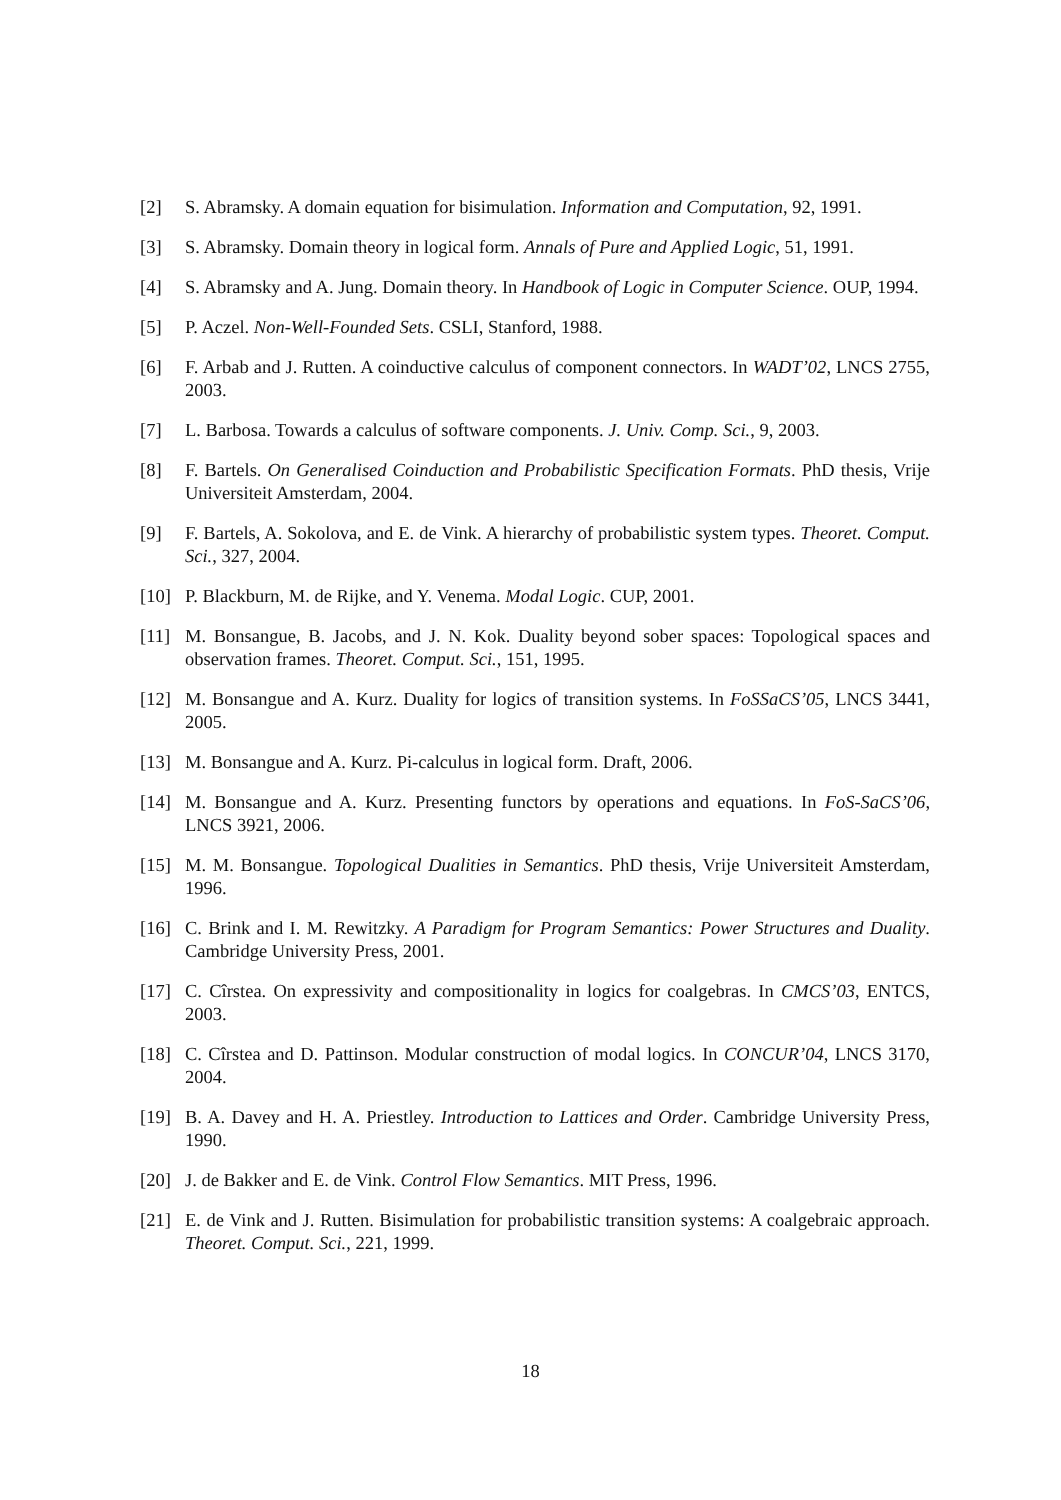[2] S. Abramsky. A domain equation for bisimulation. Information and Computation, 92, 1991.
[3] S. Abramsky. Domain theory in logical form. Annals of Pure and Applied Logic, 51, 1991.
[4] S. Abramsky and A. Jung. Domain theory. In Handbook of Logic in Computer Science. OUP, 1994.
[5] P. Aczel. Non-Well-Founded Sets. CSLI, Stanford, 1988.
[6] F. Arbab and J. Rutten. A coinductive calculus of component connectors. In WADT’02, LNCS 2755, 2003.
[7] L. Barbosa. Towards a calculus of software components. J. Univ. Comp. Sci., 9, 2003.
[8] F. Bartels. On Generalised Coinduction and Probabilistic Specification Formats. PhD thesis, Vrije Universiteit Amsterdam, 2004.
[9] F. Bartels, A. Sokolova, and E. de Vink. A hierarchy of probabilistic system types. Theoret. Comput. Sci., 327, 2004.
[10] P. Blackburn, M. de Rijke, and Y. Venema. Modal Logic. CUP, 2001.
[11] M. Bonsangue, B. Jacobs, and J. N. Kok. Duality beyond sober spaces: Topological spaces and observation frames. Theoret. Comput. Sci., 151, 1995.
[12] M. Bonsangue and A. Kurz. Duality for logics of transition systems. In FoSSaCS’05, LNCS 3441, 2005.
[13] M. Bonsangue and A. Kurz. Pi-calculus in logical form. Draft, 2006.
[14] M. Bonsangue and A. Kurz. Presenting functors by operations and equations. In FoS-SaCS’06, LNCS 3921, 2006.
[15] M. M. Bonsangue. Topological Dualities in Semantics. PhD thesis, Vrije Universiteit Amsterdam, 1996.
[16] C. Brink and I. M. Rewitzky. A Paradigm for Program Semantics: Power Structures and Duality. Cambridge University Press, 2001.
[17] C. Cîrstea. On expressivity and compositionality in logics for coalgebras. In CMCS’03, ENTCS, 2003.
[18] C. Cîrstea and D. Pattinson. Modular construction of modal logics. In CONCUR’04, LNCS 3170, 2004.
[19] B. A. Davey and H. A. Priestley. Introduction to Lattices and Order. Cambridge University Press, 1990.
[20] J. de Bakker and E. de Vink. Control Flow Semantics. MIT Press, 1996.
[21] E. de Vink and J. Rutten. Bisimulation for probabilistic transition systems: A coalgebraic approach. Theoret. Comput. Sci., 221, 1999.
18